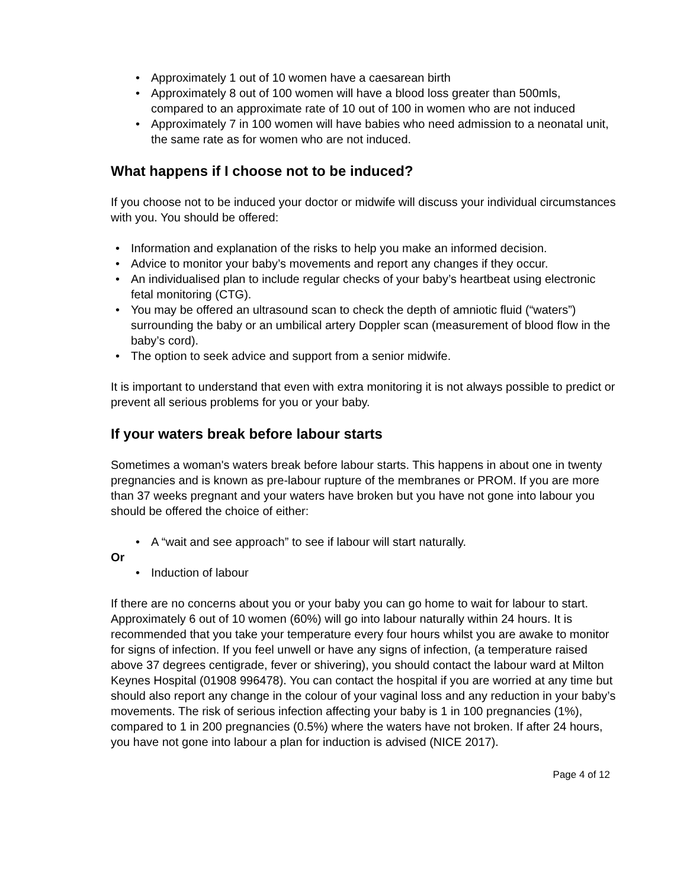Approximately 1 out of 10 women have a caesarean birth
Approximately 8 out of 100 women will have a blood loss greater than 500mls, compared to an approximate rate of 10 out of 100 in women who are not induced
Approximately 7 in 100 women will have babies who need admission to a neonatal unit, the same rate as for women who are not induced.
What happens if I choose not to be induced?
If you choose not to be induced your doctor or midwife will discuss your individual circumstances with you. You should be offered:
Information and explanation of the risks to help you make an informed decision.
Advice to monitor your baby’s movements and report any changes if they occur.
An individualised plan to include regular checks of your baby’s heartbeat using electronic fetal monitoring (CTG).
You may be offered an ultrasound scan to check the depth of amniotic fluid (“waters”) surrounding the baby or an umbilical artery Doppler scan (measurement of blood flow in the baby’s cord).
The option to seek advice and support from a senior midwife.
It is important to understand that even with extra monitoring it is not always possible to predict or prevent all serious problems for you or your baby.
If your waters break before labour starts
Sometimes a woman's waters break before labour starts. This happens in about one in twenty pregnancies and is known as pre-labour rupture of the membranes or PROM. If you are more than 37 weeks pregnant and your waters have broken but you have not gone into labour you should be offered the choice of either:
A “wait and see approach” to see if labour will start naturally.
Or
Induction of labour
If there are no concerns about you or your baby you can go home to wait for labour to start. Approximately 6 out of 10 women (60%) will go into labour naturally within 24 hours. It is recommended that you take your temperature every four hours whilst you are awake to monitor for signs of infection. If you feel unwell or have any signs of infection, (a temperature raised above 37 degrees centigrade, fever or shivering), you should contact the labour ward at Milton Keynes Hospital (01908 996478). You can contact the hospital if you are worried at any time but should also report any change in the colour of your vaginal loss and any reduction in your baby’s movements. The risk of serious infection affecting your baby is 1 in 100 pregnancies (1%), compared to 1 in 200 pregnancies (0.5%) where the waters have not broken. If after 24 hours, you have not gone into labour a plan for induction is advised (NICE 2017).
Page 4 of 12